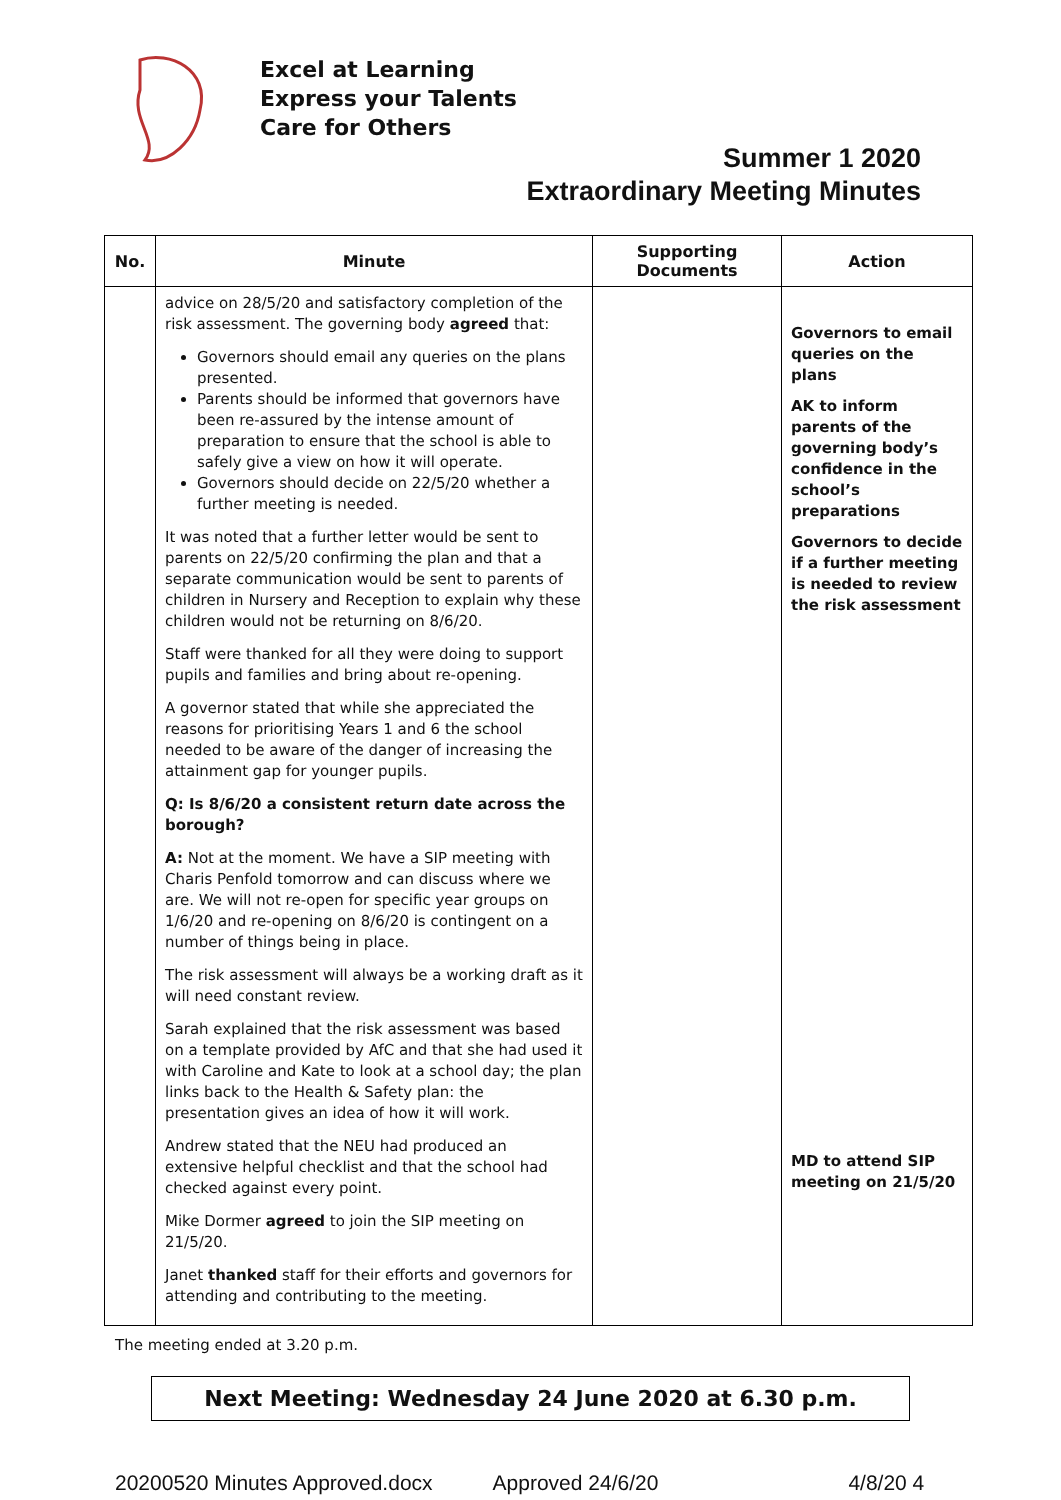Excel at Learning
Express your Talents
Care for Others
Summer 1 2020
Extraordinary Meeting Minutes
| No. | Minute | Supporting Documents | Action |
| --- | --- | --- | --- |
| | advice on 28/5/20 and satisfactory completion of the risk assessment. The governing body agreed that: Governors should email any queries on the plans presented. Parents should be informed that governors have been re-assured by the intense amount of preparation to ensure that the school is able to safely give a view on how it will operate. Governors should decide on 22/5/20 whether a further meeting is needed. It was noted that a further letter would be sent to parents on 22/5/20 confirming the plan and that a separate communication would be sent to parents of children in Nursery and Reception to explain why these children would not be returning on 8/6/20. Staff were thanked for all they were doing to support pupils and families and bring about re-opening. A governor stated that while she appreciated the reasons for prioritising Years 1 and 6 the school needed to be aware of the danger of increasing the attainment gap for younger pupils. Q: Is 8/6/20 a consistent return date across the borough? A: Not at the moment. We have a SIP meeting with Charis Penfold tomorrow and can discuss where we are. We will not re-open for specific year groups on 1/6/20 and re-opening on 8/6/20 is contingent on a number of things being in place. The risk assessment will always be a working draft as it will need constant review. Sarah explained that the risk assessment was based on a template provided by AfC and that she had used it with Caroline and Kate to look at a school day; the plan links back to the Health & Safety plan: the presentation gives an idea of how it will work. Andrew stated that the NEU had produced an extensive helpful checklist and that the school had checked against every point. Mike Dormer agreed to join the SIP meeting on 21/5/20. Janet thanked staff for their efforts and governors for attending and contributing to the meeting. | | Governors to email queries on the plans AK to inform parents of the governing body’s confidence in the school’s preparations Governors to decide if a further meeting is needed to review the risk assessment MD to attend SIP meeting on 21/5/20 |
The meeting ended at 3.20 p.m.
Next Meeting: Wednesday 24 June 2020 at 6.30 p.m.
20200520 Minutes Approved.docx Approved 24/6/20 4/8/20 4